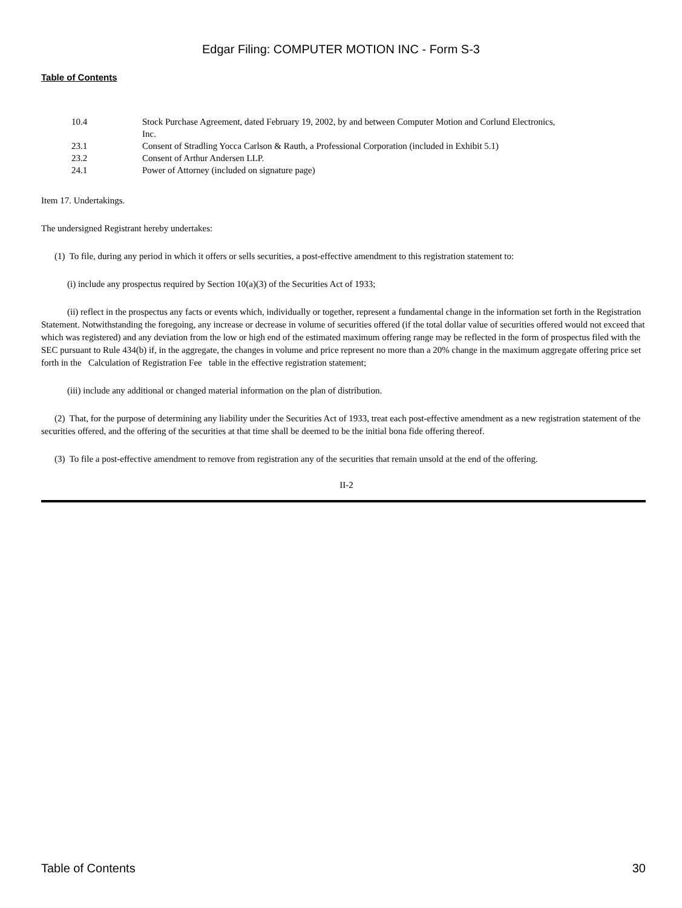Edgar Filing: COMPUTER MOTION INC - Form S-3
Table of Contents
| 10.4 | Stock Purchase Agreement, dated February 19, 2002, by and between Computer Motion and Corlund Electronics, Inc. |
| 23.1 | Consent of Stradling Yocca Carlson & Rauth, a Professional Corporation (included in Exhibit 5.1) |
| 23.2 | Consent of Arthur Andersen LLP. |
| 24.1 | Power of Attorney (included on signature page) |
Item 17. Undertakings.
The undersigned Registrant hereby undertakes:
(1) To file, during any period in which it offers or sells securities, a post-effective amendment to this registration statement to:
(i) include any prospectus required by Section 10(a)(3) of the Securities Act of 1933;
(ii) reflect in the prospectus any facts or events which, individually or together, represent a fundamental change in the information set forth in the Registration Statement. Notwithstanding the foregoing, any increase or decrease in volume of securities offered (if the total dollar value of securities offered would not exceed that which was registered) and any deviation from the low or high end of the estimated maximum offering range may be reflected in the form of prospectus filed with the SEC pursuant to Rule 434(b) if, in the aggregate, the changes in volume and price represent no more than a 20% change in the maximum aggregate offering price set forth in the Calculation of Registration Fee table in the effective registration statement;
(iii) include any additional or changed material information on the plan of distribution.
(2) That, for the purpose of determining any liability under the Securities Act of 1933, treat each post-effective amendment as a new registration statement of the securities offered, and the offering of the securities at that time shall be deemed to be the initial bona fide offering thereof.
(3) To file a post-effective amendment to remove from registration any of the securities that remain unsold at the end of the offering.
II-2
Table of Contents 30